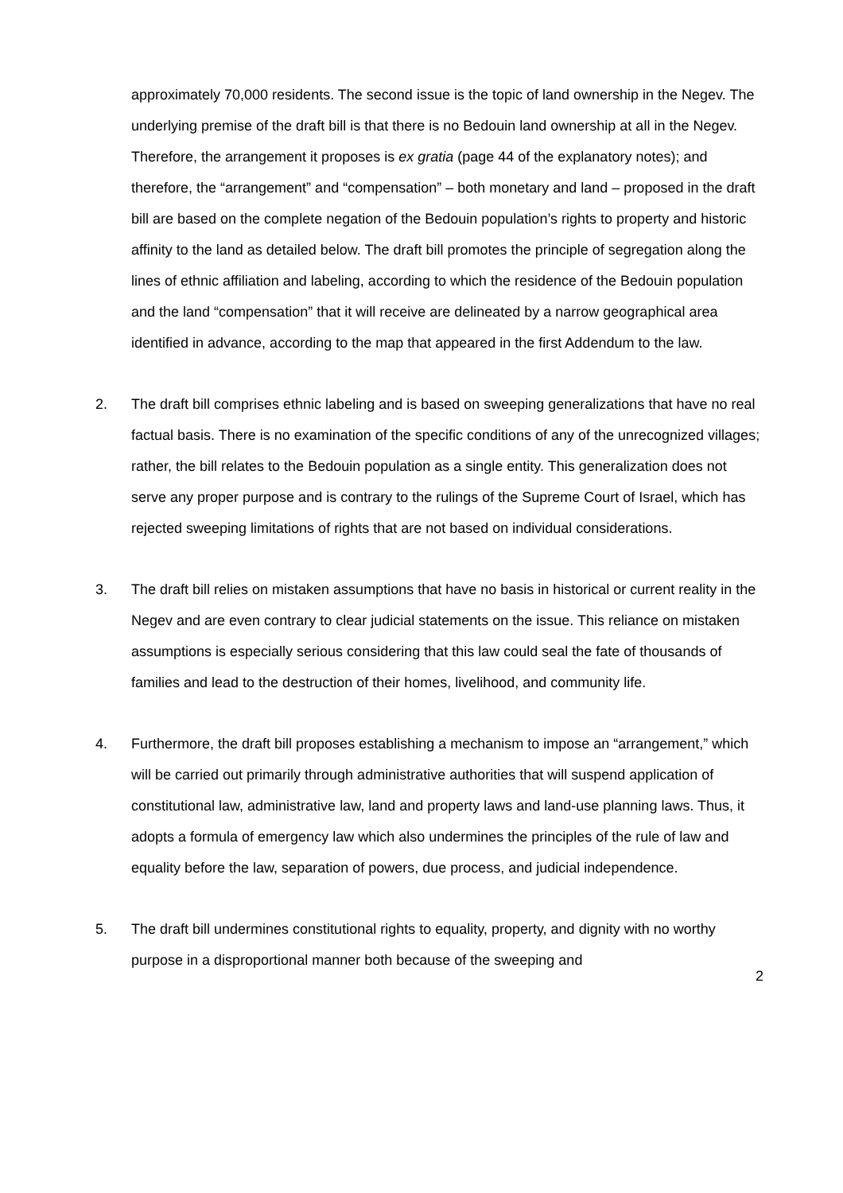approximately 70,000 residents. The second issue is the topic of land ownership in the Negev. The underlying premise of the draft bill is that there is no Bedouin land ownership at all in the Negev. Therefore, the arrangement it proposes is ex gratia (page 44 of the explanatory notes); and therefore, the “arrangement” and “compensation” – both monetary and land – proposed in the draft bill are based on the complete negation of the Bedouin population’s rights to property and historic affinity to the land as detailed below. The draft bill promotes the principle of segregation along the lines of ethnic affiliation and labeling, according to which the residence of the Bedouin population and the land “compensation” that it will receive are delineated by a narrow geographical area identified in advance, according to the map that appeared in the first Addendum to the law.
2. The draft bill comprises ethnic labeling and is based on sweeping generalizations that have no real factual basis. There is no examination of the specific conditions of any of the unrecognized villages; rather, the bill relates to the Bedouin population as a single entity. This generalization does not serve any proper purpose and is contrary to the rulings of the Supreme Court of Israel, which has rejected sweeping limitations of rights that are not based on individual considerations.
3. The draft bill relies on mistaken assumptions that have no basis in historical or current reality in the Negev and are even contrary to clear judicial statements on the issue. This reliance on mistaken assumptions is especially serious considering that this law could seal the fate of thousands of families and lead to the destruction of their homes, livelihood, and community life.
4. Furthermore, the draft bill proposes establishing a mechanism to impose an “arrangement,” which will be carried out primarily through administrative authorities that will suspend application of constitutional law, administrative law, land and property laws and land-use planning laws. Thus, it adopts a formula of emergency law which also undermines the principles of the rule of law and equality before the law, separation of powers, due process, and judicial independence.
5. The draft bill undermines constitutional rights to equality, property, and dignity with no worthy purpose in a disproportional manner both because of the sweeping and
2